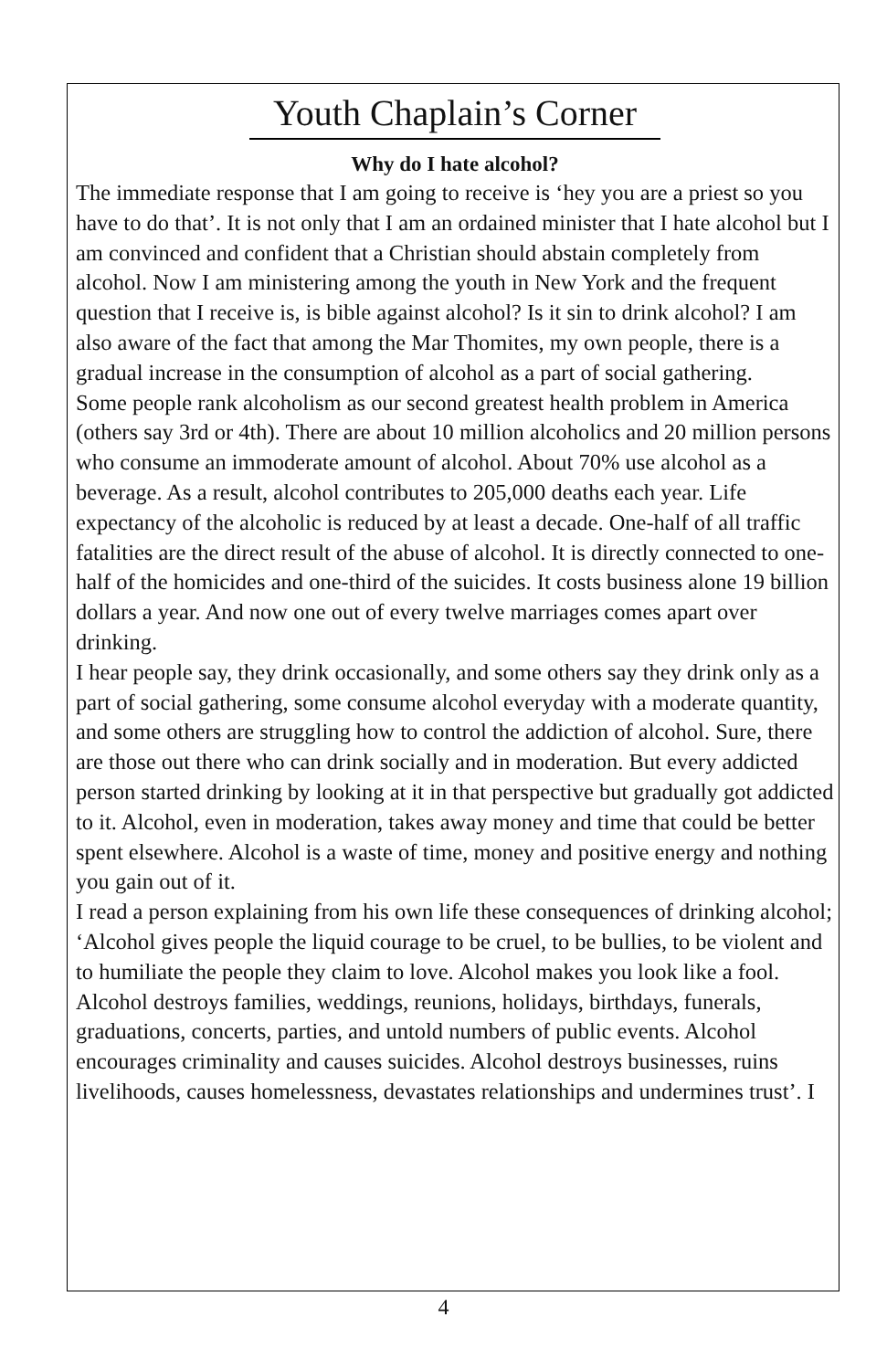Youth Chaplain’s Corner
Why do I hate alcohol?
The immediate response that I am going to receive is ‘hey you are a priest so you have to do that’. It is not only that I am an ordained minister that I hate alcohol but I am convinced and confident that a Christian should abstain completely from alcohol. Now I am ministering among the youth in New York and the frequent question that I receive is, is bible against alcohol? Is it sin to drink alcohol? I am also aware of the fact that among the Mar Thomites, my own people, there is a gradual increase in the consumption of alcohol as a part of social gathering.
Some people rank alcoholism as our second greatest health problem in America (others say 3rd or 4th). There are about 10 million alcoholics and 20 million persons who consume an immoderate amount of alcohol. About 70% use alcohol as a beverage. As a result, alcohol contributes to 205,000 deaths each year. Life expectancy of the alcoholic is reduced by at least a decade. One-half of all traffic fatalities are the direct result of the abuse of alcohol. It is directly connected to one-half of the homicides and one-third of the suicides. It costs business alone 19 billion dollars a year. And now one out of every twelve marriages comes apart over drinking.
I hear people say, they drink occasionally, and some others say they drink only as a part of social gathering, some consume alcohol everyday with a moderate quantity, and some others are struggling how to control the addiction of alcohol. Sure, there are those out there who can drink socially and in moderation. But every addicted person started drinking by looking at it in that perspective but gradually got addicted to it. Alcohol, even in moderation, takes away money and time that could be better spent elsewhere. Alcohol is a waste of time, money and positive energy and nothing you gain out of it.
I read a person explaining from his own life these consequences of drinking alcohol; ‘Alcohol gives people the liquid courage to be cruel, to be bullies, to be violent and to humiliate the people they claim to love. Alcohol makes you look like a fool. Alcohol destroys families, weddings, reunions, holidays, birthdays, funerals, graduations, concerts, parties, and untold numbers of public events. Alcohol encourages criminality and causes suicides. Alcohol destroys businesses, ruins livelihoods, causes homelessness, devastates relationships and undermines trust’. I
4